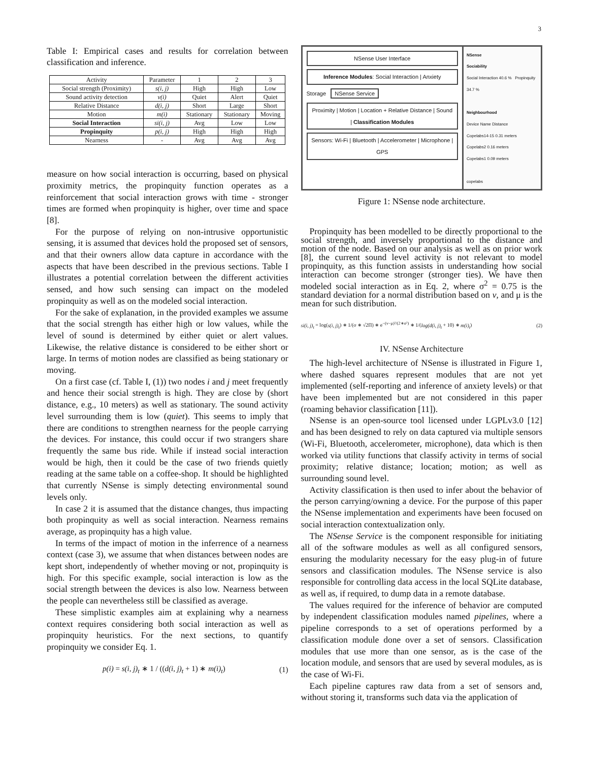3
Table I: Empirical cases and results for correlation between classification and inference.
| Activity | Parameter | 1 | 2 | 3 |
| --- | --- | --- | --- | --- |
| Social strength (Proximity) | s(i, j) | High | High | Low |
| Sound activity detection | v(i) | Quiet | Alert | Quiet |
| Relative Distance | d(i, j) | Short | Large | Short |
| Motion | m(i) | Stationary | Stationary | Moving |
| Social Interaction | si(i, j) | Avg | Low | Low |
| Propinquity | p(i, j) | High | High | High |
| Nearness | - | Avg | Avg | Avg |
measure on how social interaction is occurring, based on physical proximity metrics, the propinquity function operates as a reinforcement that social interaction grows with time - stronger times are formed when propinquity is higher, over time and space [8].
For the purpose of relying on non-intrusive opportunistic sensing, it is assumed that devices hold the proposed set of sensors, and that their owners allow data capture in accordance with the aspects that have been described in the previous sections. Table I illustrates a potential correlation between the different activities sensed, and how such sensing can impact on the modeled propinquity as well as on the modeled social interaction.
For the sake of explanation, in the provided examples we assume that the social strength has either high or low values, while the level of sound is determined by either quiet or alert values. Likewise, the relative distance is considered to be either short or large. In terms of motion nodes are classified as being stationary or moving.
On a first case (cf. Table I, (1)) two nodes i and j meet frequently and hence their social strength is high. They are close by (short distance, e.g., 10 meters) as well as stationary. The sound activity level surrounding them is low (quiet). This seems to imply that there are conditions to strengthen nearness for the people carrying the devices. For instance, this could occur if two strangers share frequently the same bus ride. While if instead social interaction would be high, then it could be the case of two friends quietly reading at the same table on a coffee-shop. It should be highlighted that currently NSense is simply detecting environmental sound levels only.
In case 2 it is assumed that the distance changes, thus impacting both propinquity as well as social interaction. Nearness remains average, as propinquity has a high value.
In terms of the impact of motion in the inferrence of a nearness context (case 3), we assume that when distances between nodes are kept short, independently of whether moving or not, propinquity is high. For this specific example, social interaction is low as the social strength between the devices is also low. Nearness between the people can nevertheless still be classified as average.
These simplistic examples aim at explaining why a nearness context requires considering both social interaction as well as propinquity heuristics. For the next sections, to quantify propinquity we consider Eq. 1.
p(i) = s(i, j)<sub>t</sub> ∗ 1 / ((d(i, j)<sub>t</sub> + 1) ∗ m(i)<sub>t</sub>) (1)
NSense User Interface
Inference Modules: Social Interaction | Anxiety
Storage NSense Service
Proximity | Motion | Location + Relative Distance | Sound | Classification Modules
Sensors: Wi-Fi | Bluetooth | Accelerometer | Microphone | GPS
NSense
Sociability
Social Interaction 40.6 % Propinquity 34.7 %
Neighbourhood
Device Name Distance
Copelabs14-15 0.31 meters
Copelabs2 0.16 meters
Copelabs1 0.09 meters
copelabs
Figure 1: NSense node architecture.
Propinquity has been modelled to be directly proportional to the social strength, and inversely proportional to the distance and motion of the node. Based on our analysis as well as on prior work [8], the current sound level activity is not relevant to model propinquity, as this function assists in understanding how social interaction can become stronger (stronger ties). We have then modeled social interaction as in Eq. 2, where σ<sup>2</sup> = 0.75 is the standard deviation for a normal distribution based on v, and μ is the mean for such distribution.
si(i, j)<sub>t</sub> = log(s(i, j)<sub>t</sub>) ∗ 1/(σ ∗ √2Π) ∗ e<sup>−(v−μ)²/(2∗σ²)</sup> ∗ 1/(log(d(i, j)<sub>t</sub> + 10) ∗ m(i)<sub>t</sub>) (2)
IV. NSense Architecture
The high-level architecture of NSense is illustrated in Figure 1, where dashed squares represent modules that are not yet implemented (self-reporting and inference of anxiety levels) or that have been implemented but are not considered in this paper (roaming behavior classification [11]).
NSense is an open-source tool licensed under LGPLv3.0 [12] and has been designed to rely on data captured via multiple sensors (Wi-Fi, Bluetooth, accelerometer, microphone), data which is then worked via utility functions that classify activity in terms of social proximity; relative distance; location; motion; as well as surrounding sound level.
Activity classification is then used to infer about the behavior of the person carrying/owning a device. For the purpose of this paper the NSense implementation and experiments have been focused on social interaction contextualization only.
The NSense Service is the component responsible for initiating all of the software modules as well as all configured sensors, ensuring the modularity necessary for the easy plug-in of future sensors and classification modules. The NSense service is also responsible for controlling data access in the local SQLite database, as well as, if required, to dump data in a remote database.
The values required for the inference of behavior are computed by independent classification modules named pipelines, where a pipeline corresponds to a set of operations performed by a classification module done over a set of sensors. Classification modules that use more than one sensor, as is the case of the location module, and sensors that are used by several modules, as is the case of Wi-Fi.
Each pipeline captures raw data from a set of sensors and, without storing it, transforms such data via the application of